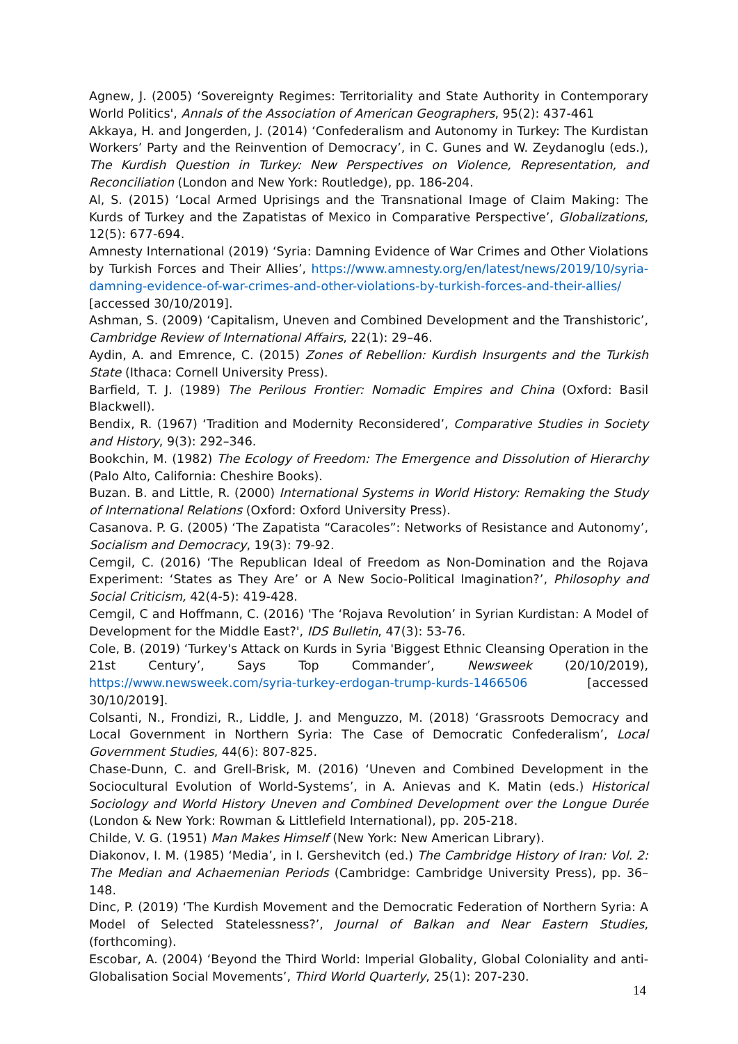Agnew, J. (2005) ‘Sovereignty Regimes: Territoriality and State Authority in Contemporary World Politics', Annals of the Association of American Geographers, 95(2): 437-461
Akkaya, H. and Jongerden, J. (2014) ‘Confederalism and Autonomy in Turkey: The Kurdistan Workers’ Party and the Reinvention of Democracy’, in C. Gunes and W. Zeydanoglu (eds.), The Kurdish Question in Turkey: New Perspectives on Violence, Representation, and Reconciliation (London and New York: Routledge), pp. 186-204.
Al, S. (2015) ‘Local Armed Uprisings and the Transnational Image of Claim Making: The Kurds of Turkey and the Zapatistas of Mexico in Comparative Perspective’, Globalizations, 12(5): 677-694.
Amnesty International (2019) ‘Syria: Damning Evidence of War Crimes and Other Violations by Turkish Forces and Their Allies’, https://www.amnesty.org/en/latest/news/2019/10/syria-damning-evidence-of-war-crimes-and-other-violations-by-turkish-forces-and-their-allies/ [accessed 30/10/2019].
Ashman, S. (2009) ‘Capitalism, Uneven and Combined Development and the Transhistoric’, Cambridge Review of International Affairs, 22(1): 29–46.
Aydin, A. and Emrence, C. (2015) Zones of Rebellion: Kurdish Insurgents and the Turkish State (Ithaca: Cornell University Press).
Barfield, T. J. (1989) The Perilous Frontier: Nomadic Empires and China (Oxford: Basil Blackwell).
Bendix, R. (1967) ‘Tradition and Modernity Reconsidered’, Comparative Studies in Society and History, 9(3): 292–346.
Bookchin, M. (1982) The Ecology of Freedom: The Emergence and Dissolution of Hierarchy (Palo Alto, California: Cheshire Books).
Buzan. B. and Little, R. (2000) International Systems in World History: Remaking the Study of International Relations (Oxford: Oxford University Press).
Casanova. P. G. (2005) ‘The Zapatista “Caracoles”: Networks of Resistance and Autonomy’, Socialism and Democracy, 19(3): 79-92.
Cemgil, C. (2016) ‘The Republican Ideal of Freedom as Non-Domination and the Rojava Experiment: ‘States as They Are’ or A New Socio-Political Imagination?’, Philosophy and Social Criticism, 42(4-5): 419-428.
Cemgil, C and Hoffmann, C. (2016) 'The ‘Rojava Revolution’ in Syrian Kurdistan: A Model of Development for the Middle East?', IDS Bulletin, 47(3): 53-76.
Cole, B. (2019) ‘Turkey's Attack on Kurds in Syria 'Biggest Ethnic Cleansing Operation in the 21st Century’, Says Top Commander’, Newsweek (20/10/2019), https://www.newsweek.com/syria-turkey-erdogan-trump-kurds-1466506 [accessed 30/10/2019].
Colsanti, N., Frondizi, R., Liddle, J. and Menguzzo, M. (2018) ‘Grassroots Democracy and Local Government in Northern Syria: The Case of Democratic Confederalism’, Local Government Studies, 44(6): 807-825.
Chase-Dunn, C. and Grell-Brisk, M. (2016) ‘Uneven and Combined Development in the Sociocultural Evolution of World-Systems’, in A. Anievas and K. Matin (eds.) Historical Sociology and World History Uneven and Combined Development over the Longue Durée (London & New York: Rowman & Littlefield International), pp. 205-218.
Childe, V. G. (1951) Man Makes Himself (New York: New American Library).
Diakonov, I. M. (1985) ‘Media’, in I. Gershevitch (ed.) The Cambridge History of Iran: Vol. 2: The Median and Achaemenian Periods (Cambridge: Cambridge University Press), pp. 36–148.
Dinc, P. (2019) ‘The Kurdish Movement and the Democratic Federation of Northern Syria: A Model of Selected Statelessness?’, Journal of Balkan and Near Eastern Studies, (forthcoming).
Escobar, A. (2004) ‘Beyond the Third World: Imperial Globality, Global Coloniality and anti-Globalisation Social Movements’, Third World Quarterly, 25(1): 207-230.
14